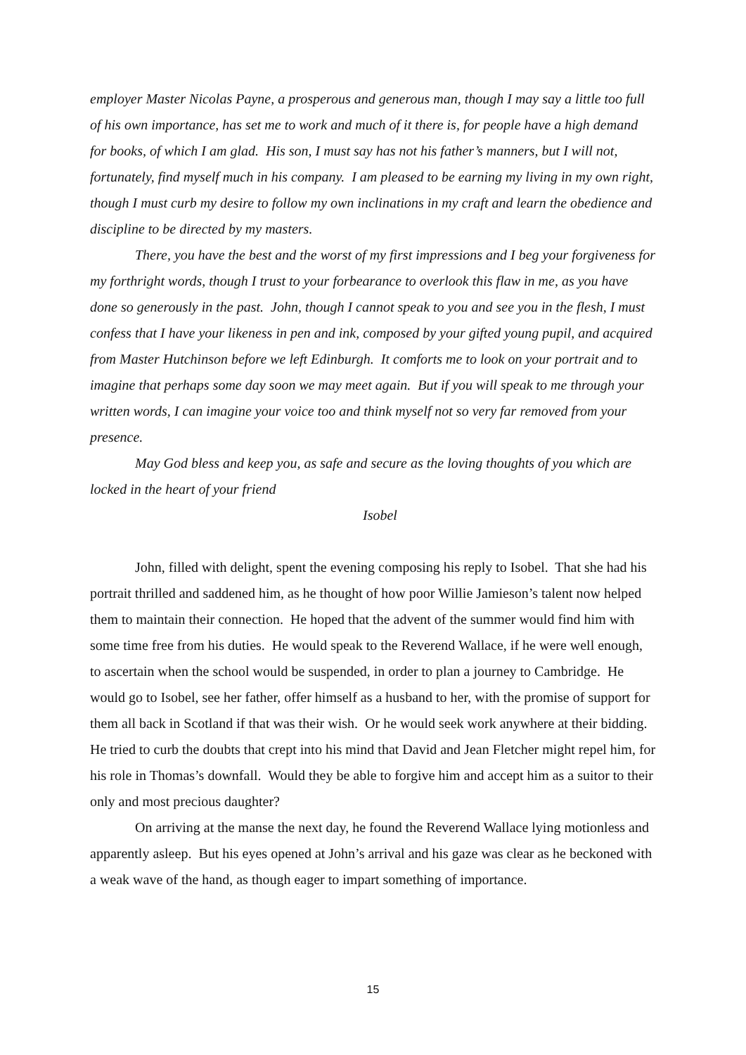employer Master Nicolas Payne, a prosperous and generous man, though I may say a little too full of his own importance, has set me to work and much of it there is, for people have a high demand for books, of which I am glad. His son, I must say has not his father’s manners, but I will not, fortunately, find myself much in his company. I am pleased to be earning my living in my own right, though I must curb my desire to follow my own inclinations in my craft and learn the obedience and discipline to be directed by my masters.
There, you have the best and the worst of my first impressions and I beg your forgiveness for my forthright words, though I trust to your forbearance to overlook this flaw in me, as you have done so generously in the past. John, though I cannot speak to you and see you in the flesh, I must confess that I have your likeness in pen and ink, composed by your gifted young pupil, and acquired from Master Hutchinson before we left Edinburgh. It comforts me to look on your portrait and to imagine that perhaps some day soon we may meet again. But if you will speak to me through your written words, I can imagine your voice too and think myself not so very far removed from your presence.
May God bless and keep you, as safe and secure as the loving thoughts of you which are locked in the heart of your friend
Isobel
John, filled with delight, spent the evening composing his reply to Isobel. That she had his portrait thrilled and saddened him, as he thought of how poor Willie Jamieson’s talent now helped them to maintain their connection. He hoped that the advent of the summer would find him with some time free from his duties. He would speak to the Reverend Wallace, if he were well enough, to ascertain when the school would be suspended, in order to plan a journey to Cambridge. He would go to Isobel, see her father, offer himself as a husband to her, with the promise of support for them all back in Scotland if that was their wish. Or he would seek work anywhere at their bidding. He tried to curb the doubts that crept into his mind that David and Jean Fletcher might repel him, for his role in Thomas’s downfall. Would they be able to forgive him and accept him as a suitor to their only and most precious daughter?
On arriving at the manse the next day, he found the Reverend Wallace lying motionless and apparently asleep. But his eyes opened at John’s arrival and his gaze was clear as he beckoned with a weak wave of the hand, as though eager to impart something of importance.
15